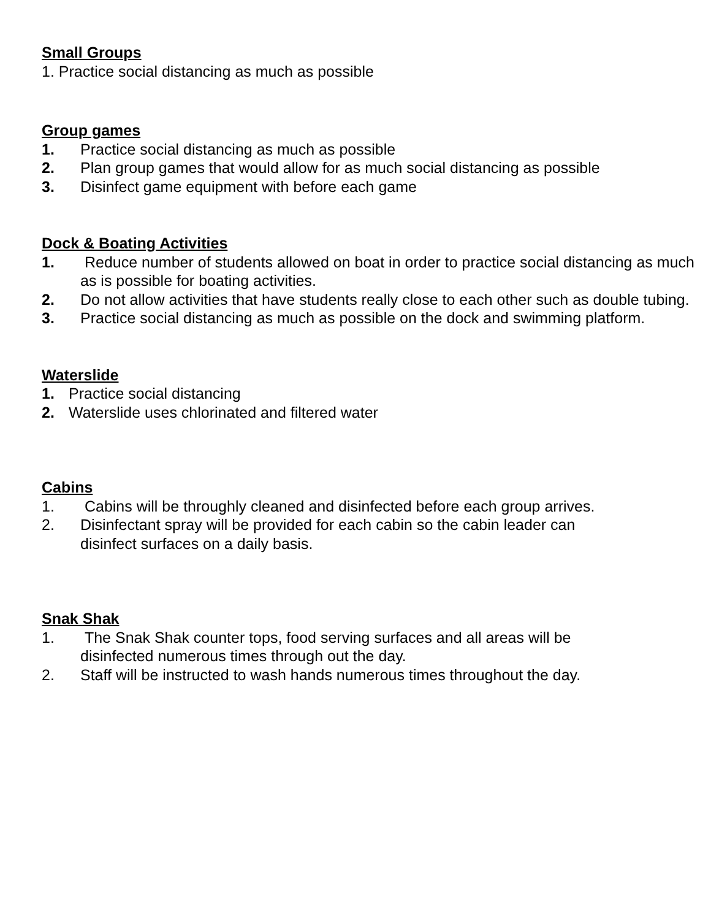Small Groups
1. Practice social distancing as much as possible
Group games
1. Practice social distancing as much as possible
2. Plan group games that would allow for as much social distancing as possible
3. Disinfect game equipment with before each game
Dock & Boating Activities
1. Reduce number of students allowed on boat in order to practice social distancing as much as is possible for boating activities.
2. Do not allow activities that have students really close to each other such as double tubing.
3. Practice social distancing as much as possible on the dock and swimming platform.
Waterslide
1. Practice social distancing
2. Waterslide uses chlorinated and filtered water
Cabins
1. Cabins will be throughly cleaned and disinfected before each group arrives.
2. Disinfectant spray will be provided for each cabin so the cabin leader can disinfect surfaces on a daily basis.
Snak Shak
1. The Snak Shak counter tops, food serving surfaces and all areas will be disinfected numerous times through out the day.
2. Staff will be instructed to wash hands numerous times throughout the day.